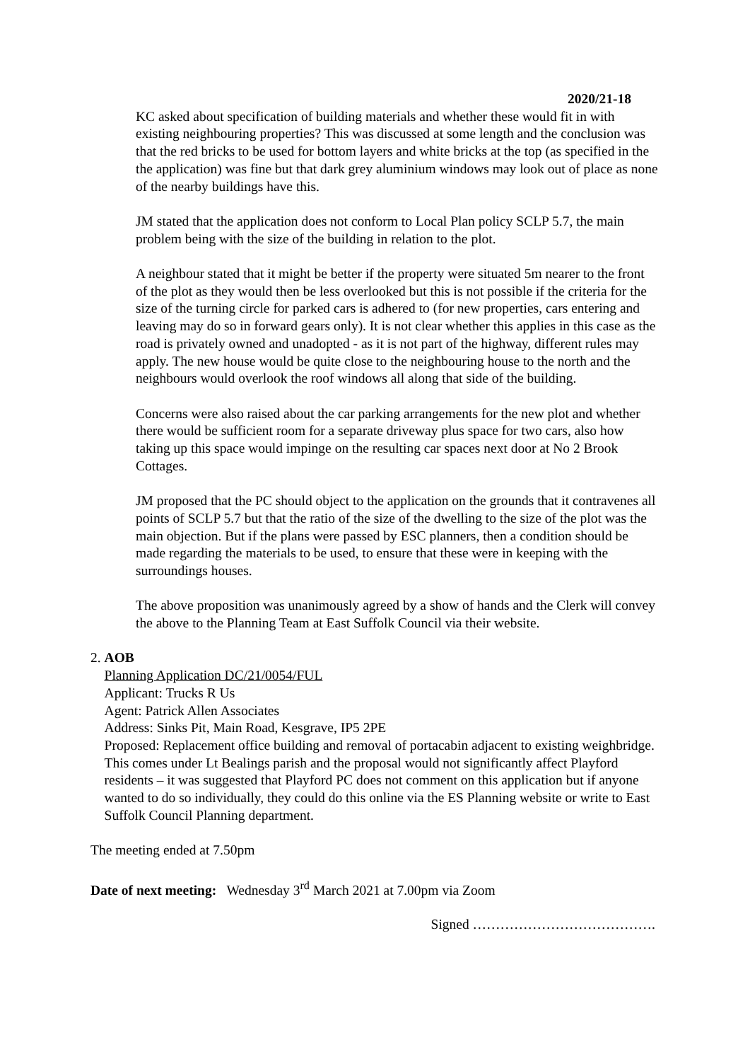2020/21-18
KC asked about specification of building materials and whether these would fit in with existing neighbouring properties? This was discussed at some length and the conclusion was that the red bricks to be used for bottom layers and white bricks at the top (as specified in the the application) was fine but that dark grey aluminium windows may look out of place as none of the nearby buildings have this.
JM stated that the application does not conform to Local Plan policy SCLP 5.7, the main problem being with the size of the building in relation to the plot.
A neighbour stated that it might be better if the property were situated 5m nearer to the front of the plot as they would then be less overlooked but this is not possible if the criteria for the size of the turning circle for parked cars is adhered to (for new properties, cars entering and leaving may do so in forward gears only). It is not clear whether this applies in this case as the road is privately owned and unadopted - as it is not part of the highway, different rules may apply. The new house would be quite close to the neighbouring house to the north and the neighbours would overlook the roof windows all along that side of the building.
Concerns were also raised about the car parking arrangements for the new plot and whether there would be sufficient room for a separate driveway plus space for two cars, also how taking up this space would impinge on the resulting car spaces next door at No 2 Brook Cottages.
JM proposed that the PC should object to the application on the grounds that it contravenes all points of SCLP 5.7 but that the ratio of the size of the dwelling to the size of the plot was the main objection. But if the plans were passed by ESC planners, then a condition should be made regarding the materials to be used, to ensure that these were in keeping with the surroundings houses.
The above proposition was unanimously agreed by a show of hands and the Clerk will convey the above to the Planning Team at East Suffolk Council via their website.
2. AOB
Planning Application DC/21/0054/FUL
Applicant: Trucks R Us
Agent: Patrick Allen Associates
Address: Sinks Pit, Main Road, Kesgrave, IP5 2PE
Proposed: Replacement office building and removal of portacabin adjacent to existing weighbridge.
This comes under Lt Bealings parish and the proposal would not significantly affect Playford residents – it was suggested that Playford PC does not comment on this application but if anyone wanted to do so individually, they could do this online via the ES Planning website or write to East Suffolk Council Planning department.
The meeting ended at 7.50pm
Date of next meeting: Wednesday 3<sup>rd</sup> March 2021 at 7.00pm via Zoom
Signed ………………………………….